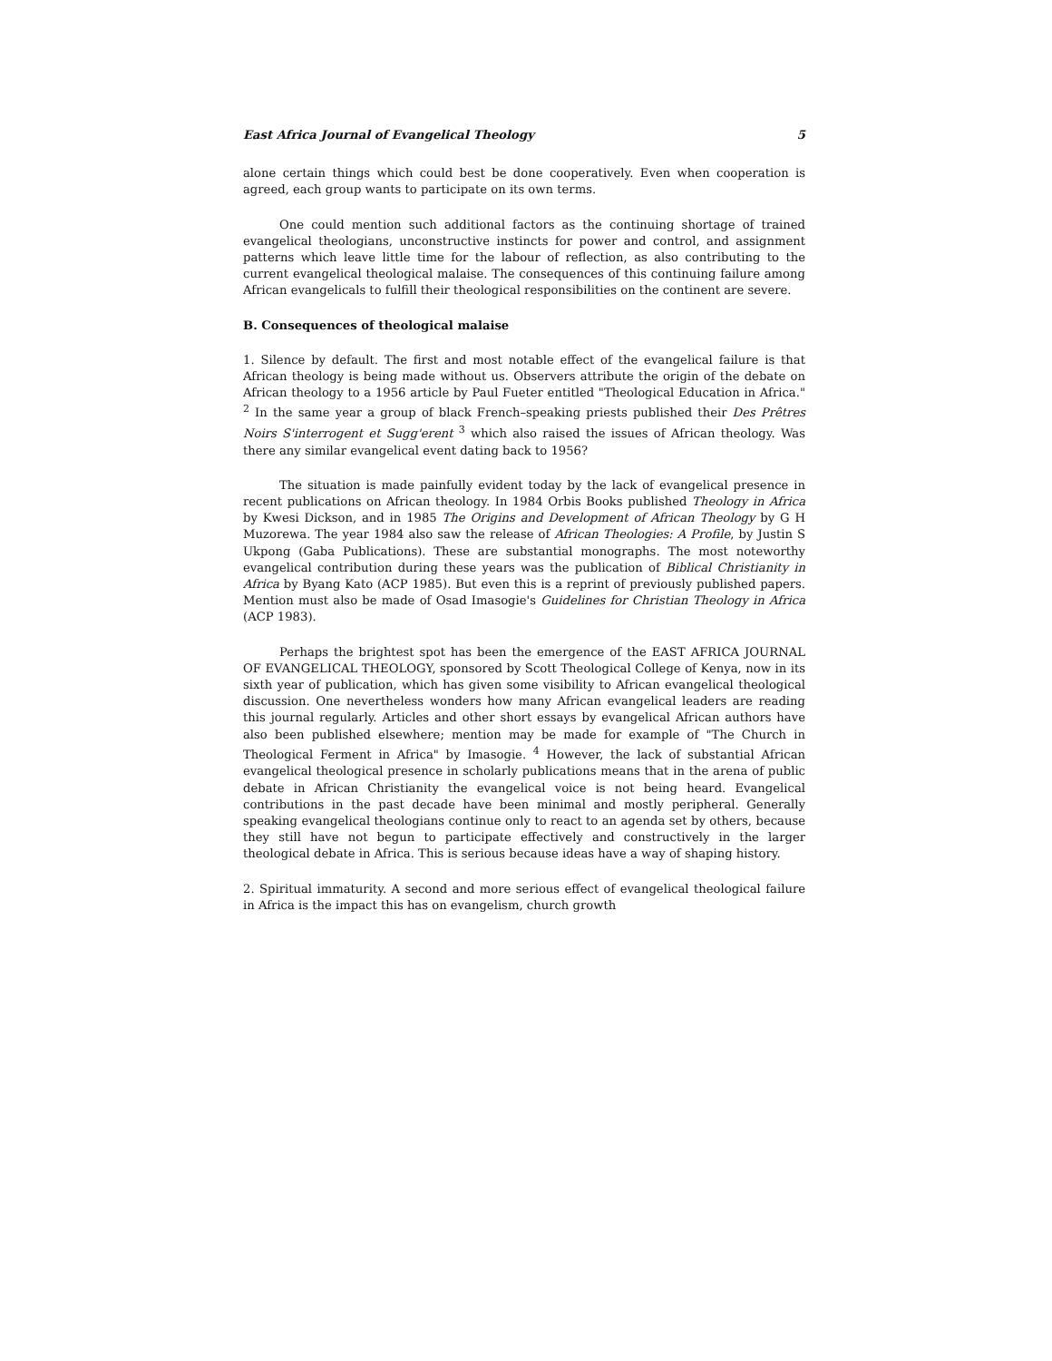East Africa Journal of Evangelical Theology 5
alone certain things which could best be done cooperatively. Even when cooperation is agreed, each group wants to participate on its own terms.
One could mention such additional factors as the continuing shortage of trained evangelical theologians, unconstructive instincts for power and control, and assignment patterns which leave little time for the labour of reflection, as also contributing to the current evangelical theological malaise. The consequences of this continuing failure among African evangelicals to fulfill their theological responsibilities on the continent are severe.
B. Consequences of theological malaise
1. Silence by default. The first and most notable effect of the evangelical failure is that African theology is being made without us. Observers attribute the origin of the debate on African theology to a 1956 article by Paul Fueter entitled "Theological Education in Africa." <sup>2</sup> In the same year a group of black French–speaking priests published their Des Prêtres Noirs S'interrogent et Sugg'erent <sup>3</sup> which also raised the issues of African theology. Was there any similar evangelical event dating back to 1956?
The situation is made painfully evident today by the lack of evangelical presence in recent publications on African theology. In 1984 Orbis Books published Theology in Africa by Kwesi Dickson, and in 1985 The Origins and Development of African Theology by G H Muzorewa. The year 1984 also saw the release of African Theologies: A Profile, by Justin S Ukpong (Gaba Publications). These are substantial monographs. The most noteworthy evangelical contribution during these years was the publication of Biblical Christianity in Africa by Byang Kato (ACP 1985). But even this is a reprint of previously published papers. Mention must also be made of Osad Imasogie's Guidelines for Christian Theology in Africa (ACP 1983).
Perhaps the brightest spot has been the emergence of the EAST AFRICA JOURNAL OF EVANGELICAL THEOLOGY, sponsored by Scott Theological College of Kenya, now in its sixth year of publication, which has given some visibility to African evangelical theological discussion. One nevertheless wonders how many African evangelical leaders are reading this journal regularly. Articles and other short essays by evangelical African authors have also been published elsewhere; mention may be made for example of "The Church in Theological Ferment in Africa" by Imasogie. <sup>4</sup> However, the lack of substantial African evangelical theological presence in scholarly publications means that in the arena of public debate in African Christianity the evangelical voice is not being heard. Evangelical contributions in the past decade have been minimal and mostly peripheral. Generally speaking evangelical theologians continue only to react to an agenda set by others, because they still have not begun to participate effectively and constructively in the larger theological debate in Africa. This is serious because ideas have a way of shaping history.
2. Spiritual immaturity. A second and more serious effect of evangelical theological failure in Africa is the impact this has on evangelism, church growth